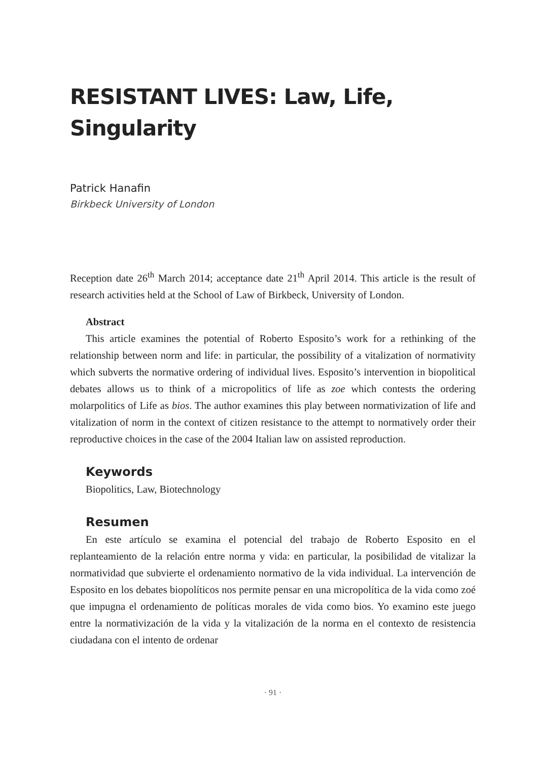RESISTANT LIVES: Law, Life, Singularity
Patrick Hanafin
Birkbeck University of London
Reception date 26<sup>th</sup> March 2014; acceptance date 21<sup>th</sup> April 2014. This article is the result of research activities held at the School of Law of Birkbeck, University of London.
Abstract
This article examines the potential of Roberto Esposito’s work for a rethinking of the relationship between norm and life: in particular, the possibility of a vitalization of normativity which subverts the normative ordering of individual lives. Esposito’s intervention in biopolitical debates allows us to think of a micropolitics of life as zoe which contests the ordering molarpolitics of Life as bios. The author examines this play between normativization of life and vitalization of norm in the context of citizen resistance to the attempt to normatively order their reproductive choices in the case of the 2004 Italian law on assisted reproduction.
Keywords
Biopolitics, Law, Biotechnology
Resumen
En este artículo se examina el potencial del trabajo de Roberto Esposito en el replanteamiento de la relación entre norma y vida: en particular, la posibilidad de vitalizar la normatividad que subvierte el ordenamiento normativo de la vida individual. La intervención de Esposito en los debates biopolíticos nos permite pensar en una micropolítica de la vida como zoé que impugna el ordenamiento de políticas morales de vida como bios. Yo examino este juego entre la normativización de la vida y la vitalización de la norma en el contexto de resistencia ciudadana con el intento de ordenar
· 91 ·